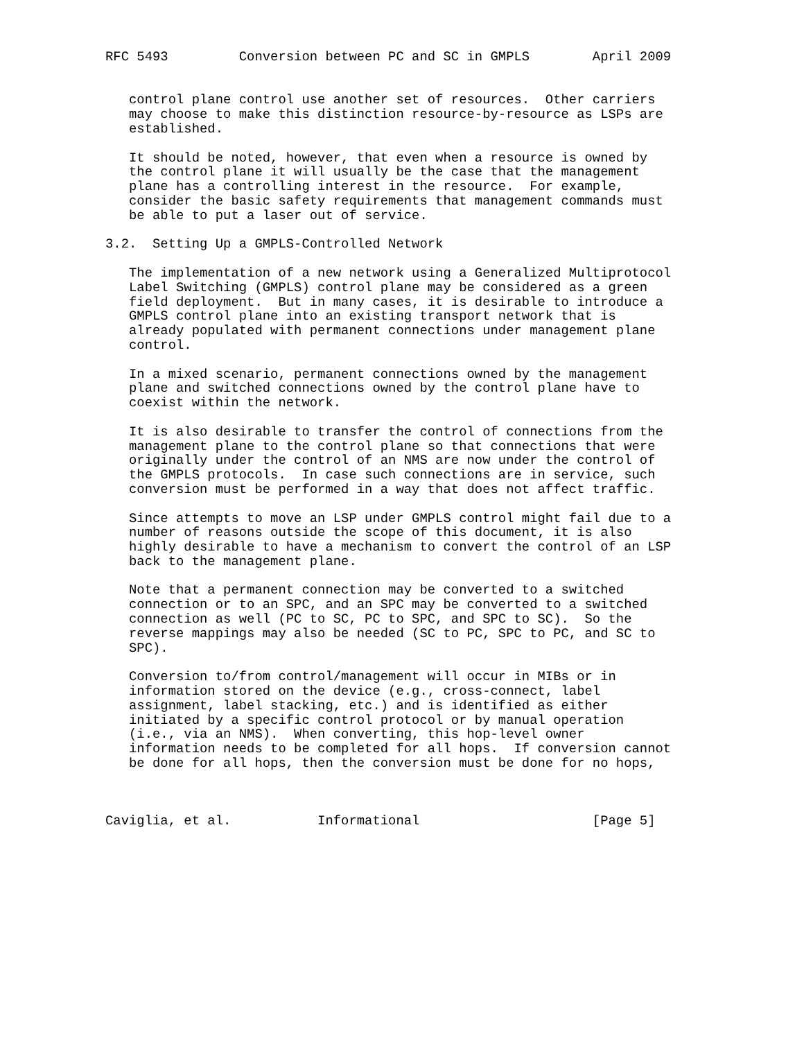RFC 5493         Conversion between PC and SC in GMPLS        April 2009


   control plane control use another set of resources.  Other carriers
   may choose to make this distinction resource-by-resource as LSPs are
   established.

   It should be noted, however, that even when a resource is owned by
   the control plane it will usually be the case that the management
   plane has a controlling interest in the resource.  For example,
   consider the basic safety requirements that management commands must
   be able to put a laser out of service.

3.2.  Setting Up a GMPLS-Controlled Network

   The implementation of a new network using a Generalized Multiprotocol
   Label Switching (GMPLS) control plane may be considered as a green
   field deployment.  But in many cases, it is desirable to introduce a
   GMPLS control plane into an existing transport network that is
   already populated with permanent connections under management plane
   control.

   In a mixed scenario, permanent connections owned by the management
   plane and switched connections owned by the control plane have to
   coexist within the network.

   It is also desirable to transfer the control of connections from the
   management plane to the control plane so that connections that were
   originally under the control of an NMS are now under the control of
   the GMPLS protocols.  In case such connections are in service, such
   conversion must be performed in a way that does not affect traffic.

   Since attempts to move an LSP under GMPLS control might fail due to a
   number of reasons outside the scope of this document, it is also
   highly desirable to have a mechanism to convert the control of an LSP
   back to the management plane.

   Note that a permanent connection may be converted to a switched
   connection or to an SPC, and an SPC may be converted to a switched
   connection as well (PC to SC, PC to SPC, and SPC to SC).  So the
   reverse mappings may also be needed (SC to PC, SPC to PC, and SC to
   SPC).

   Conversion to/from control/management will occur in MIBs or in
   information stored on the device (e.g., cross-connect, label
   assignment, label stacking, etc.) and is identified as either
   initiated by a specific control protocol or by manual operation
   (i.e., via an NMS).  When converting, this hop-level owner
   information needs to be completed for all hops.  If conversion cannot
   be done for all hops, then the conversion must be done for no hops,



Caviglia, et al.           Informational                      [Page 5]